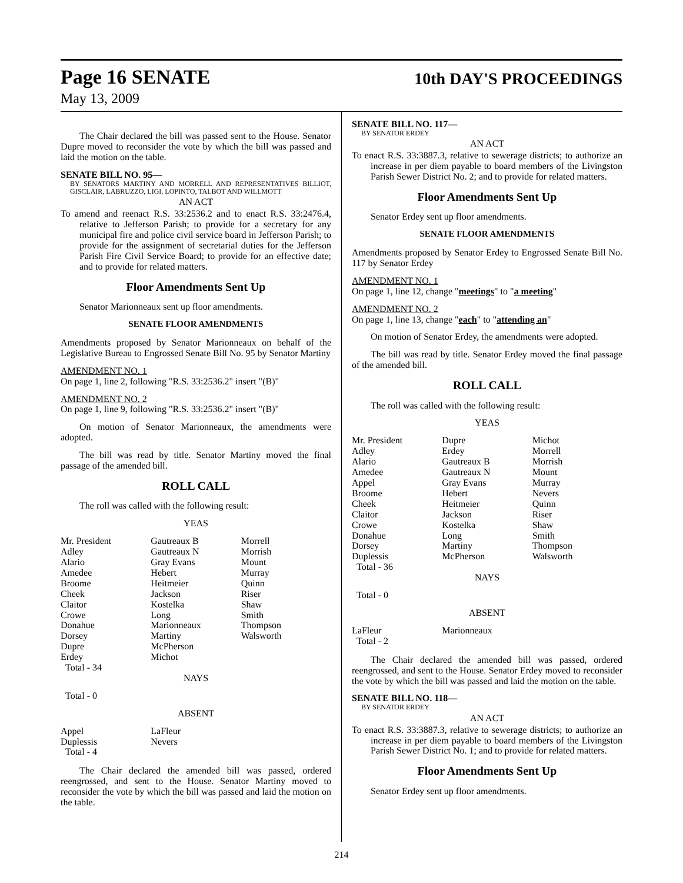Page 16 SENATE
10th DAY'S PROCEEDINGS
May 13, 2009
The Chair declared the bill was passed sent to the House. Senator Dupre moved to reconsider the vote by which the bill was passed and laid the motion on the table.
SENATE BILL NO. 95—
BY SENATORS MARTINY AND MORRELL AND REPRESENTATIVES BILLIOT, GISCLAIR, LABRUZZO, LIGI, LOPINTO, TALBOT AND WILLMOTT
AN ACT
To amend and reenact R.S. 33:2536.2 and to enact R.S. 33:2476.4, relative to Jefferson Parish; to provide for a secretary for any municipal fire and police civil service board in Jefferson Parish; to provide for the assignment of secretarial duties for the Jefferson Parish Fire Civil Service Board; to provide for an effective date; and to provide for related matters.
Floor Amendments Sent Up
Senator Marionneaux sent up floor amendments.
SENATE FLOOR AMENDMENTS
Amendments proposed by Senator Marionneaux on behalf of the Legislative Bureau to Engrossed Senate Bill No. 95 by Senator Martiny
AMENDMENT NO. 1
On page 1, line 2, following "R.S. 33:2536.2" insert "(B)"
AMENDMENT NO. 2
On page 1, line 9, following "R.S. 33:2536.2" insert "(B)"
On motion of Senator Marionneaux, the amendments were adopted.
The bill was read by title. Senator Martiny moved the final passage of the amended bill.
ROLL CALL
The roll was called with the following result:
YEAS
| Mr. President Adley Alario Amedee Broome Cheek Claitor Crowe Donahue Dorsey Dupre Erdey Total - 34 | Gautreaux B Gautreaux N Gray Evans Hebert Heitmeier Jackson Kostelka Long Marionneaux Martiny McPherson Michot | Morrell Morrish Mount Murray Quinn Riser Shaw Smith Thompson Walsworth |
NAYS
Total - 0
ABSENT
| Appel Duplessis Total - 4 | LaFleur Nevers | |
The Chair declared the amended bill was passed, ordered reengrossed, and sent to the House. Senator Martiny moved to reconsider the vote by which the bill was passed and laid the motion on the table.
SENATE BILL NO. 117—
BY SENATOR ERDEY
AN ACT
To enact R.S. 33:3887.3, relative to sewerage districts; to authorize an increase in per diem payable to board members of the Livingston Parish Sewer District No. 2; and to provide for related matters.
Floor Amendments Sent Up
Senator Erdey sent up floor amendments.
SENATE FLOOR AMENDMENTS
Amendments proposed by Senator Erdey to Engrossed Senate Bill No. 117 by Senator Erdey
AMENDMENT NO. 1
On page 1, line 12, change "meetings" to "a meeting"
AMENDMENT NO. 2
On page 1, line 13, change "each" to "attending an"
On motion of Senator Erdey, the amendments were adopted.
The bill was read by title. Senator Erdey moved the final passage of the amended bill.
ROLL CALL
The roll was called with the following result:
YEAS
| Mr. President Adley Alario Amedee Appel Broome Cheek Claitor Crowe Donahue Dorsey Duplessis Total - 36 | Dupre Erdey Gautreaux B Gautreaux N Gray Evans Hebert Heitmeier Jackson Kostelka Long Martiny McPherson | Michot Morrell Morrish Mount Murray Nevers Quinn Riser Shaw Smith Thompson Walsworth |
NAYS
Total - 0
ABSENT
| LaFleur Total - 2 | Marionneaux | |
The Chair declared the amended bill was passed, ordered reengrossed, and sent to the House. Senator Erdey moved to reconsider the vote by which the bill was passed and laid the motion on the table.
SENATE BILL NO. 118—
BY SENATOR ERDEY
AN ACT
To enact R.S. 33:3887.3, relative to sewerage districts; to authorize an increase in per diem payable to board members of the Livingston Parish Sewer District No. 1; and to provide for related matters.
Floor Amendments Sent Up
Senator Erdey sent up floor amendments.
214